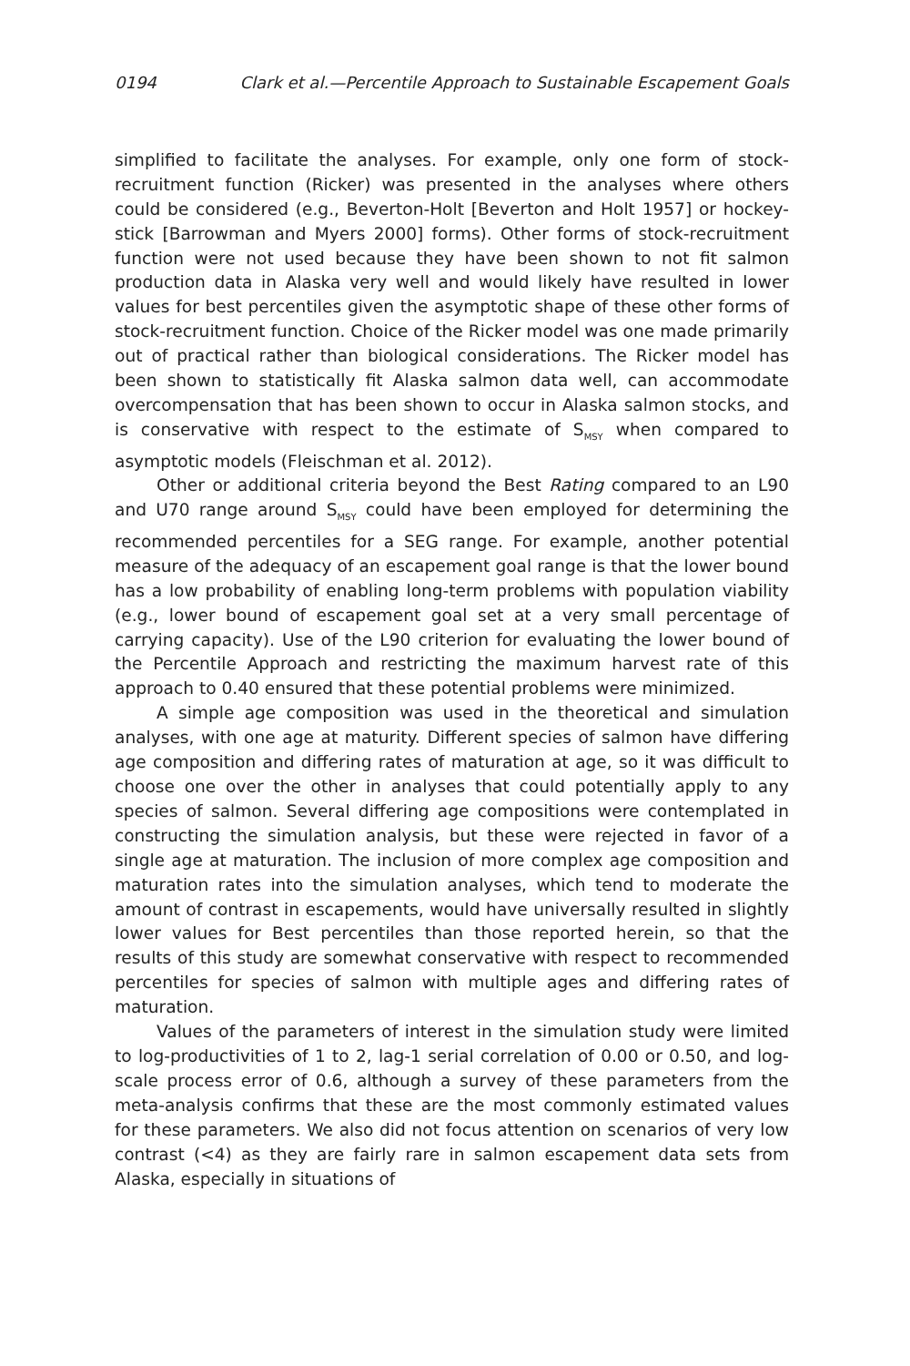0194 Clark et al.—Percentile Approach to Sustainable Escapement Goals
simplified to facilitate the analyses. For example, only one form of stock-recruitment function (Ricker) was presented in the analyses where others could be considered (e.g., Beverton-Holt [Beverton and Holt 1957] or hockey-stick [Barrowman and Myers 2000] forms). Other forms of stock-recruitment function were not used because they have been shown to not fit salmon production data in Alaska very well and would likely have resulted in lower values for best percentiles given the asymptotic shape of these other forms of stock-recruitment function. Choice of the Ricker model was one made primarily out of practical rather than biological considerations. The Ricker model has been shown to statistically fit Alaska salmon data well, can accommodate overcompensation that has been shown to occur in Alaska salmon stocks, and is conservative with respect to the estimate of S<sub>MSY</sub> when compared to asymptotic models (Fleischman et al. 2012).
Other or additional criteria beyond the Best Rating compared to an L90 and U70 range around S<sub>MSY</sub> could have been employed for determining the recommended percentiles for a SEG range. For example, another potential measure of the adequacy of an escapement goal range is that the lower bound has a low probability of enabling long-term problems with population viability (e.g., lower bound of escapement goal set at a very small percentage of carrying capacity). Use of the L90 criterion for evaluating the lower bound of the Percentile Approach and restricting the maximum harvest rate of this approach to 0.40 ensured that these potential problems were minimized.
A simple age composition was used in the theoretical and simulation analyses, with one age at maturity. Different species of salmon have differing age composition and differing rates of maturation at age, so it was difficult to choose one over the other in analyses that could potentially apply to any species of salmon. Several differing age compositions were contemplated in constructing the simulation analysis, but these were rejected in favor of a single age at maturation. The inclusion of more complex age composition and maturation rates into the simulation analyses, which tend to moderate the amount of contrast in escapements, would have universally resulted in slightly lower values for Best percentiles than those reported herein, so that the results of this study are somewhat conservative with respect to recommended percentiles for species of salmon with multiple ages and differing rates of maturation.
Values of the parameters of interest in the simulation study were limited to log-productivities of 1 to 2, lag-1 serial correlation of 0.00 or 0.50, and log-scale process error of 0.6, although a survey of these parameters from the meta-analysis confirms that these are the most commonly estimated values for these parameters. We also did not focus attention on scenarios of very low contrast (<4) as they are fairly rare in salmon escapement data sets from Alaska, especially in situations of